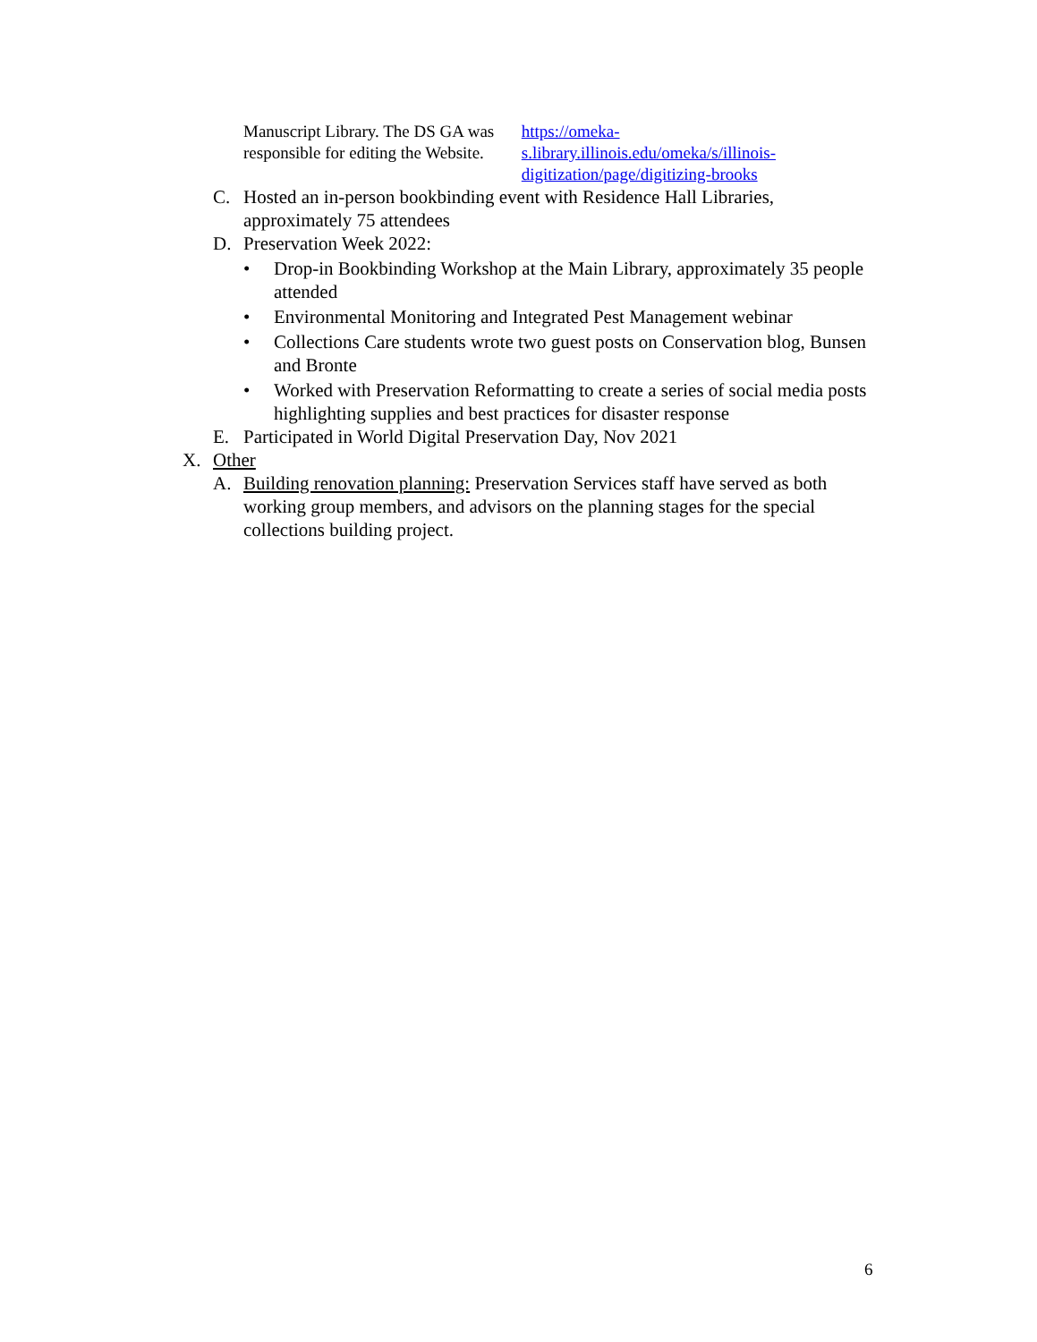Manuscript Library. The DS GA was responsible for editing the Website. https://omeka-s.library.illinois.edu/omeka/s/illinois-digitization/page/digitizing-brooks
C. Hosted an in-person bookbinding event with Residence Hall Libraries, approximately 75 attendees
D. Preservation Week 2022:
• Drop-in Bookbinding Workshop at the Main Library, approximately 35 people attended
• Environmental Monitoring and Integrated Pest Management webinar
• Collections Care students wrote two guest posts on Conservation blog, Bunsen and Bronte
• Worked with Preservation Reformatting to create a series of social media posts highlighting supplies and best practices for disaster response
E. Participated in World Digital Preservation Day, Nov 2021
X. Other
A. Building renovation planning: Preservation Services staff have served as both working group members, and advisors on the planning stages for the special collections building project.
6